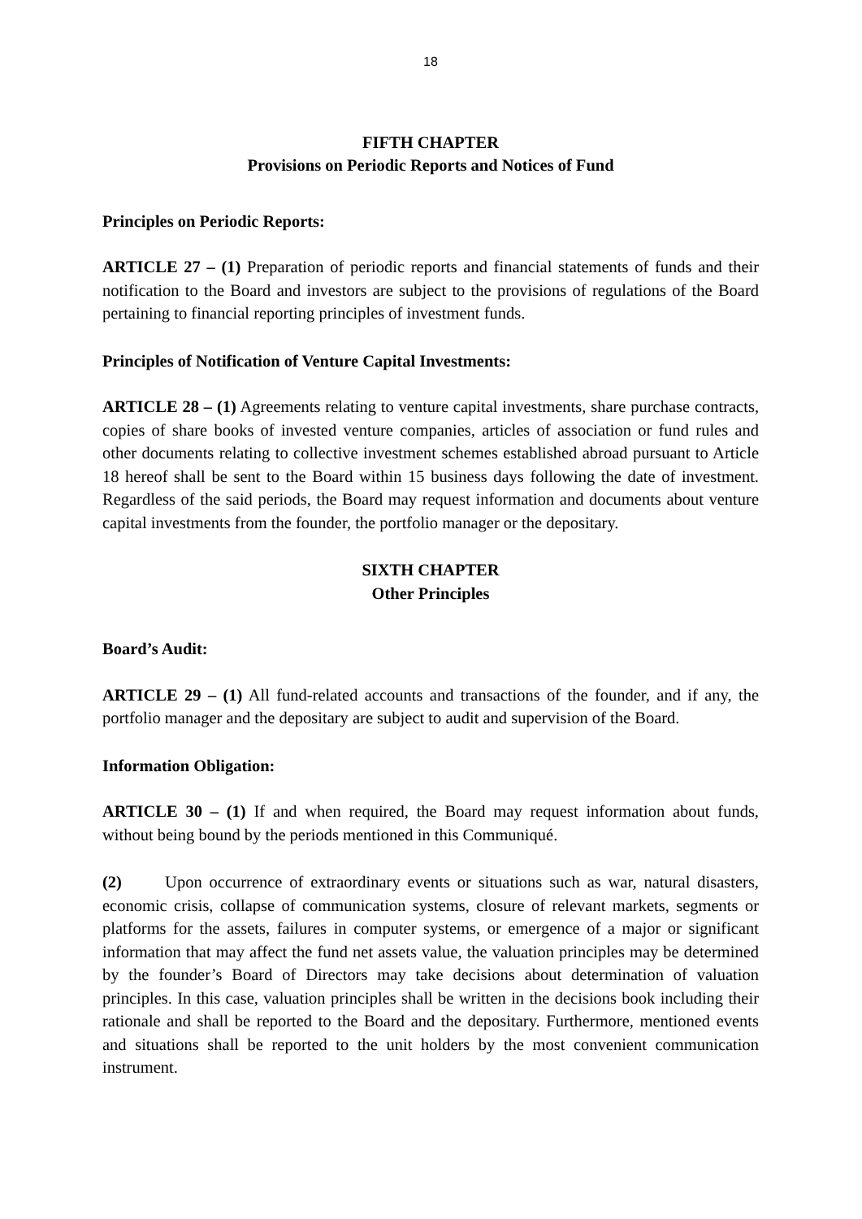18
FIFTH CHAPTER
Provisions on Periodic Reports and Notices of Fund
Principles on Periodic Reports:
ARTICLE 27 – (1) Preparation of periodic reports and financial statements of funds and their notification to the Board and investors are subject to the provisions of regulations of the Board pertaining to financial reporting principles of investment funds.
Principles of Notification of Venture Capital Investments:
ARTICLE 28 – (1) Agreements relating to venture capital investments, share purchase contracts, copies of share books of invested venture companies, articles of association or fund rules and other documents relating to collective investment schemes established abroad pursuant to Article 18 hereof shall be sent to the Board within 15 business days following the date of investment. Regardless of the said periods, the Board may request information and documents about venture capital investments from the founder, the portfolio manager or the depositary.
SIXTH CHAPTER
Other Principles
Board’s Audit:
ARTICLE 29 – (1) All fund-related accounts and transactions of the founder, and if any, the portfolio manager and the depositary are subject to audit and supervision of the Board.
Information Obligation:
ARTICLE 30 – (1) If and when required, the Board may request information about funds, without being bound by the periods mentioned in this Communiqué.
(2) Upon occurrence of extraordinary events or situations such as war, natural disasters, economic crisis, collapse of communication systems, closure of relevant markets, segments or platforms for the assets, failures in computer systems, or emergence of a major or significant information that may affect the fund net assets value, the valuation principles may be determined by the founder’s Board of Directors may take decisions about determination of valuation principles. In this case, valuation principles shall be written in the decisions book including their rationale and shall be reported to the Board and the depositary. Furthermore, mentioned events and situations shall be reported to the unit holders by the most convenient communication instrument.